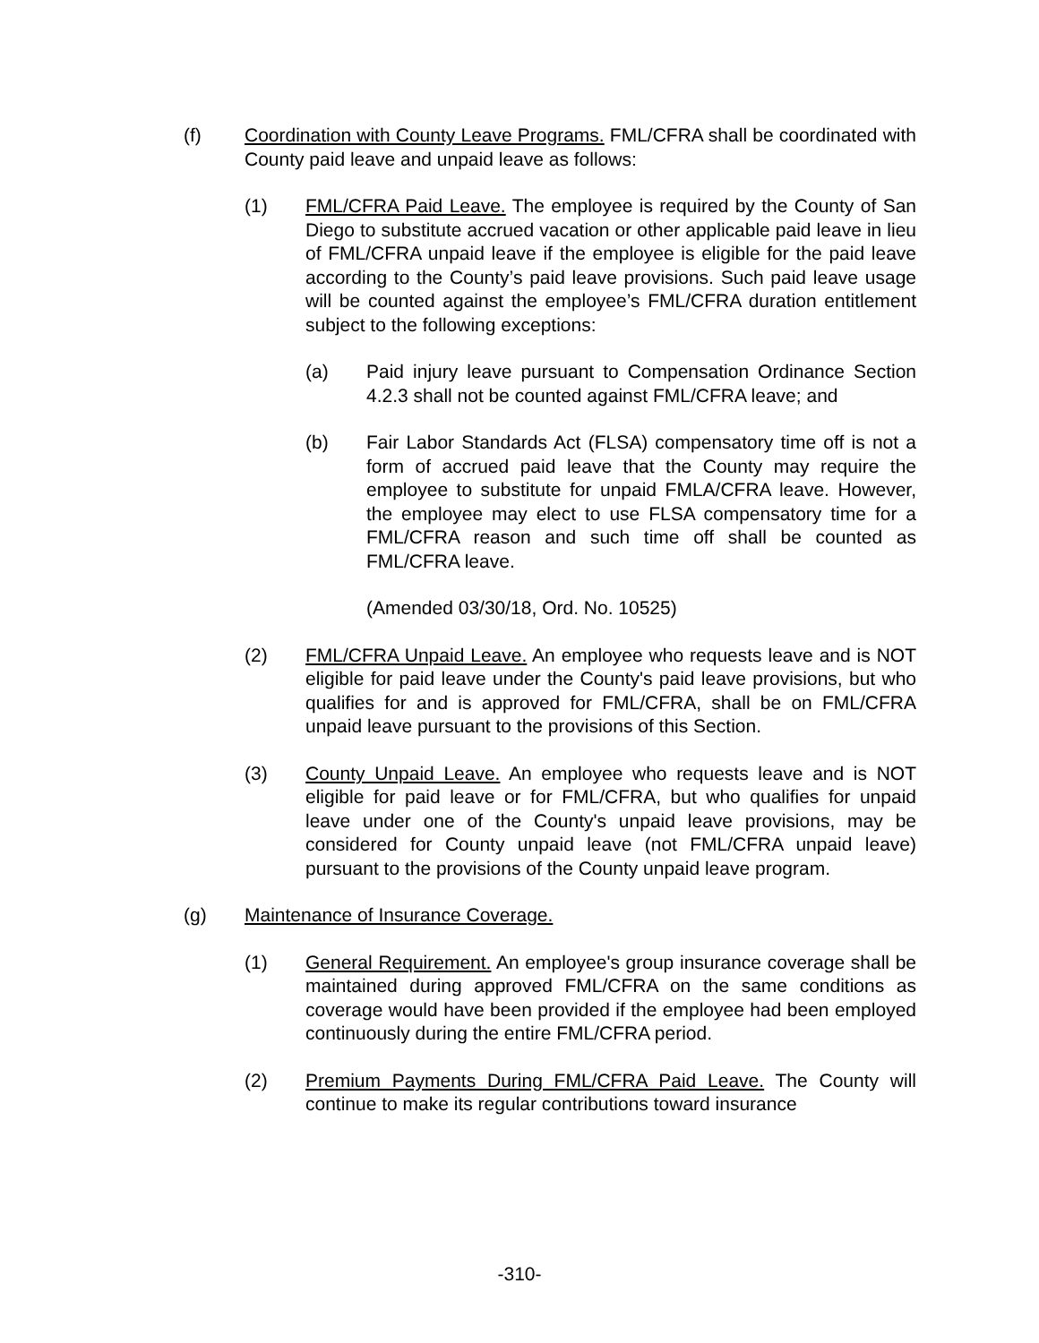(f) Coordination with County Leave Programs. FML/CFRA shall be coordinated with County paid leave and unpaid leave as follows:
(1) FML/CFRA Paid Leave. The employee is required by the County of San Diego to substitute accrued vacation or other applicable paid leave in lieu of FML/CFRA unpaid leave if the employee is eligible for the paid leave according to the County’s paid leave provisions. Such paid leave usage will be counted against the employee’s FML/CFRA duration entitlement subject to the following exceptions:
(a) Paid injury leave pursuant to Compensation Ordinance Section 4.2.3 shall not be counted against FML/CFRA leave; and
(b) Fair Labor Standards Act (FLSA) compensatory time off is not a form of accrued paid leave that the County may require the employee to substitute for unpaid FMLA/CFRA leave. However, the employee may elect to use FLSA compensatory time for a FML/CFRA reason and such time off shall be counted as FML/CFRA leave.
(Amended 03/30/18, Ord. No. 10525)
(2) FML/CFRA Unpaid Leave. An employee who requests leave and is NOT eligible for paid leave under the County's paid leave provisions, but who qualifies for and is approved for FML/CFRA, shall be on FML/CFRA unpaid leave pursuant to the provisions of this Section.
(3) County Unpaid Leave. An employee who requests leave and is NOT eligible for paid leave or for FML/CFRA, but who qualifies for unpaid leave under one of the County's unpaid leave provisions, may be considered for County unpaid leave (not FML/CFRA unpaid leave) pursuant to the provisions of the County unpaid leave program.
(g) Maintenance of Insurance Coverage.
(1) General Requirement. An employee's group insurance coverage shall be maintained during approved FML/CFRA on the same conditions as coverage would have been provided if the employee had been employed continuously during the entire FML/CFRA period.
(2) Premium Payments During FML/CFRA Paid Leave. The County will continue to make its regular contributions toward insurance
-310-